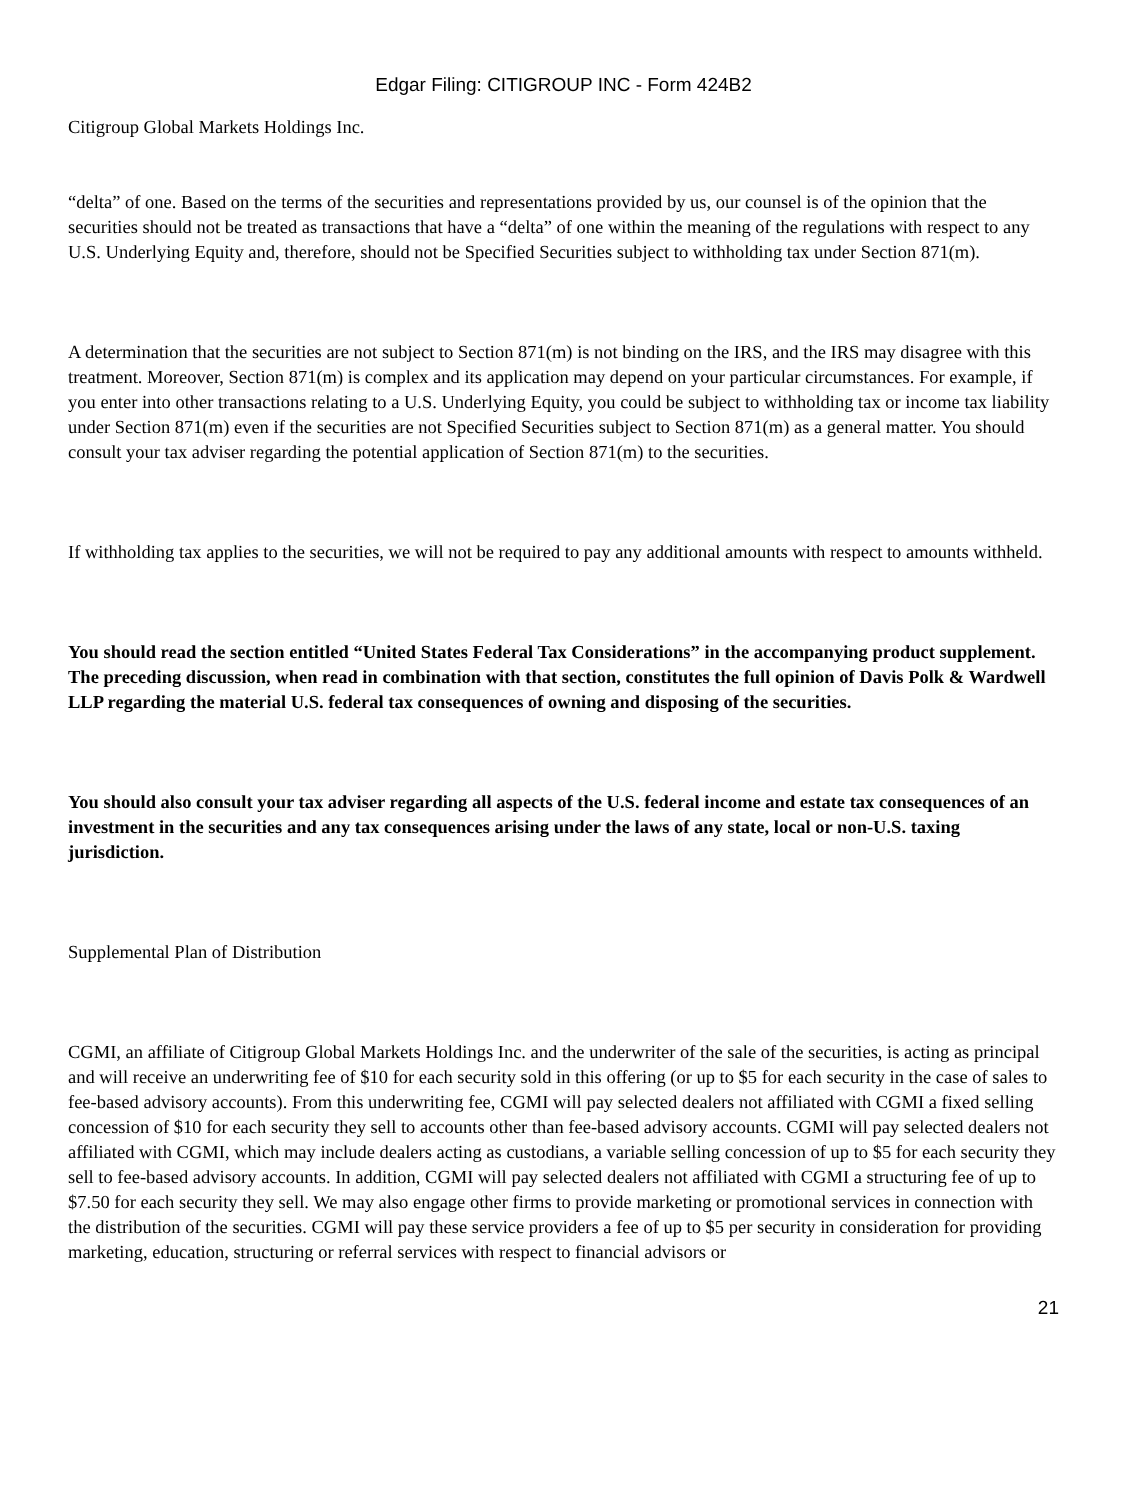Edgar Filing: CITIGROUP INC - Form 424B2
Citigroup Global Markets Holdings Inc.
“delta” of one. Based on the terms of the securities and representations provided by us, our counsel is of the opinion that the securities should not be treated as transactions that have a “delta” of one within the meaning of the regulations with respect to any U.S. Underlying Equity and, therefore, should not be Specified Securities subject to withholding tax under Section 871(m).
A determination that the securities are not subject to Section 871(m) is not binding on the IRS, and the IRS may disagree with this treatment. Moreover, Section 871(m) is complex and its application may depend on your particular circumstances. For example, if you enter into other transactions relating to a U.S. Underlying Equity, you could be subject to withholding tax or income tax liability under Section 871(m) even if the securities are not Specified Securities subject to Section 871(m) as a general matter. You should consult your tax adviser regarding the potential application of Section 871(m) to the securities.
If withholding tax applies to the securities, we will not be required to pay any additional amounts with respect to amounts withheld.
You should read the section entitled “United States Federal Tax Considerations” in the accompanying product supplement. The preceding discussion, when read in combination with that section, constitutes the full opinion of Davis Polk & Wardwell LLP regarding the material U.S. federal tax consequences of owning and disposing of the securities.
You should also consult your tax adviser regarding all aspects of the U.S. federal income and estate tax consequences of an investment in the securities and any tax consequences arising under the laws of any state, local or non-U.S. taxing jurisdiction.
Supplemental Plan of Distribution
CGMI, an affiliate of Citigroup Global Markets Holdings Inc. and the underwriter of the sale of the securities, is acting as principal and will receive an underwriting fee of $10 for each security sold in this offering (or up to $5 for each security in the case of sales to fee-based advisory accounts). From this underwriting fee, CGMI will pay selected dealers not affiliated with CGMI a fixed selling concession of $10 for each security they sell to accounts other than fee-based advisory accounts. CGMI will pay selected dealers not affiliated with CGMI, which may include dealers acting as custodians, a variable selling concession of up to $5 for each security they sell to fee-based advisory accounts. In addition, CGMI will pay selected dealers not affiliated with CGMI a structuring fee of up to $7.50 for each security they sell. We may also engage other firms to provide marketing or promotional services in connection with the distribution of the securities. CGMI will pay these service providers a fee of up to $5 per security in consideration for providing marketing, education, structuring or referral services with respect to financial advisors or
21